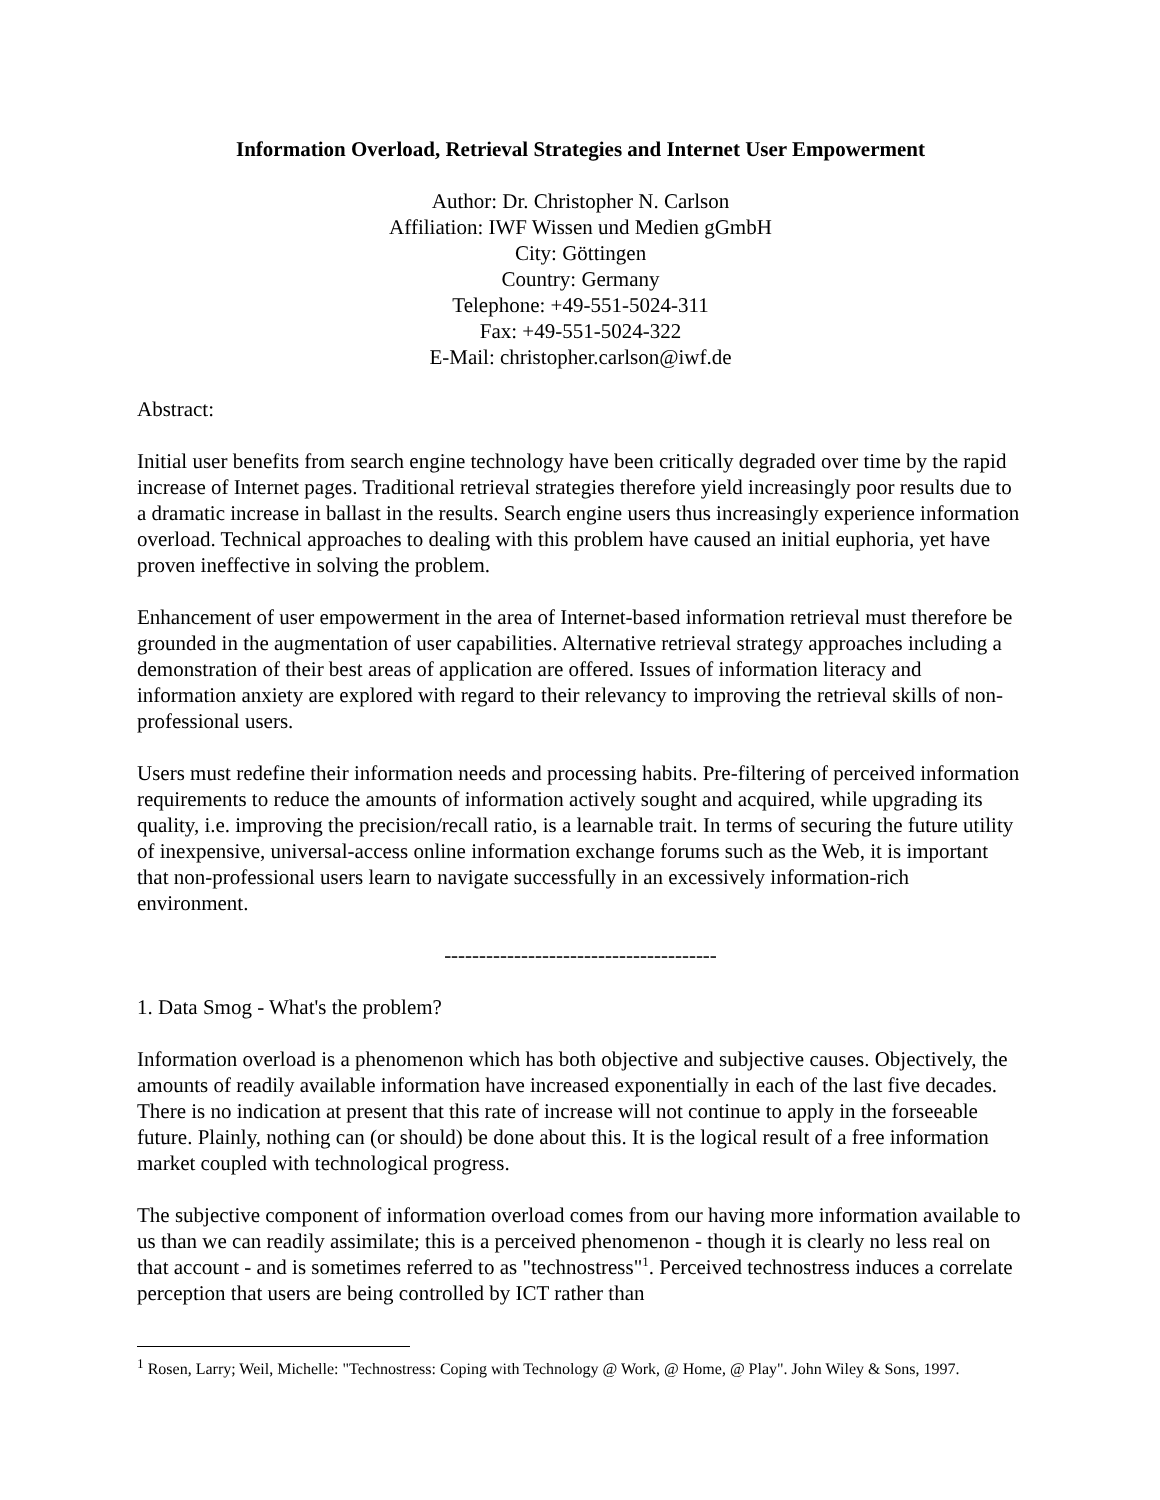Information Overload, Retrieval Strategies and Internet User Empowerment
Author: Dr. Christopher N. Carlson
Affiliation: IWF Wissen und Medien gGmbH
City: Göttingen
Country: Germany
Telephone: +49-551-5024-311
Fax: +49-551-5024-322
E-Mail: christopher.carlson@iwf.de
Abstract:
Initial user benefits from search engine technology have been critically degraded over time by the rapid increase of Internet pages. Traditional retrieval strategies therefore yield increasingly poor results due to a dramatic increase in ballast in the results. Search engine users thus increasingly experience information overload. Technical approaches to dealing with this problem have caused an initial euphoria, yet have proven ineffective in solving the problem.
Enhancement of user empowerment in the area of Internet-based information retrieval must therefore be grounded in the augmentation of user capabilities. Alternative retrieval strategy approaches including a demonstration of their best areas of application are offered. Issues of information literacy and information anxiety are explored with regard to their relevancy to improving the retrieval skills of non-professional users.
Users must redefine their information needs and processing habits. Pre-filtering of perceived information requirements to reduce the amounts of information actively sought and acquired, while upgrading its quality, i.e. improving the precision/recall ratio, is a learnable trait. In terms of securing the future utility of inexpensive, universal-access online information exchange forums such as the Web, it is important that non-professional users learn to navigate successfully in an excessively information-rich environment.
---------------------------------------
1. Data Smog - What's the problem?
Information overload is a phenomenon which has both objective and subjective causes. Objectively, the amounts of readily available information have increased exponentially in each of the last five decades. There is no indication at present that this rate of increase will not continue to apply in the forseeable future. Plainly, nothing can (or should) be done about this. It is the logical result of a free information market coupled with technological progress.
The subjective component of information overload comes from our having more information available to us than we can readily assimilate; this is a perceived phenomenon - though it is clearly no less real on that account - and is sometimes referred to as "technostress"<sup>1</sup>. Perceived technostress induces a correlate perception that users are being controlled by ICT rather than
<sup>1</sup> Rosen, Larry; Weil, Michelle: "Technostress: Coping with Technology @ Work, @ Home, @ Play". John Wiley & Sons, 1997.